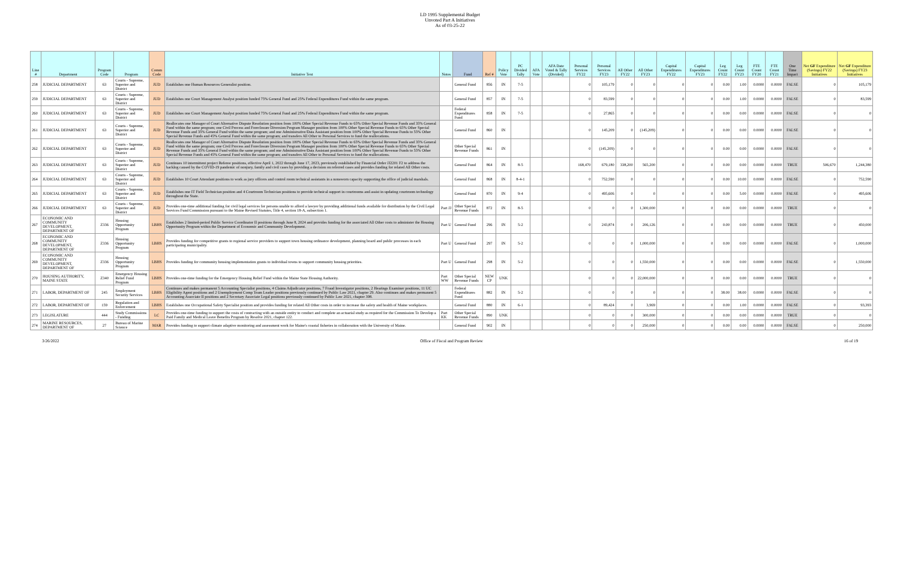LD 1995 Supplemental Budget
Unvoted Part A Initiatives
As of 03-25-22
| Line # | Department | Program Code | Program | Comm Code | Initiative Text | Notes | Fund | Ref # | Policy Vote | PC Divided Tally | AFA Vote | AFA Date Voted & Tally (Divided) | Personal Services FY22 | Personal Services FY23 | All Other FY22 | All Other FY23 | Capital Expenditures FY22 | Capital Expenditures FY23 | Leg Count FY22 | Leg Count FY23 | FTE Count FY20 | FTE Count FY21 | One Time Impact | Net GF Expenditure (Savings) FY22 Initiatives | Net GF Expenditure (Savings) FY23 Initiatives |
| --- | --- | --- | --- | --- | --- | --- | --- | --- | --- | --- | --- | --- | --- | --- | --- | --- | --- | --- | --- | --- | --- | --- | --- | --- | --- |
| 258 | JUDICIAL DEPARTMENT | 63 | Courts - Supreme, Superior and District | JUD | Establishes one Human Resources Generalist position. | | General Fund | 856 | IN | 7-5 | | | 0 | 105,179 | 0 | 0 | 0 | 0 | 0.00 | 1.00 | 0.0000 | 0.0000 | FALSE | 0 | 105,179 |
| 259 | JUDICIAL DEPARTMENT | 63 | Courts - Supreme, Superior and District | JUD | Establishes one Court Management Analyst position funded 75% General Fund and 25% Federal Expenditures Fund within the same program. | | General Fund | 857 | IN | 7-5 | | | 0 | 83,599 | 0 | 0 | 0 | 0 | 0.00 | 1.00 | 0.0000 | 0.0000 | FALSE | 0 | 83,599 |
| 260 | JUDICIAL DEPARTMENT | 63 | Courts - Supreme, Superior and District | JUD | Establishes one Court Management Analyst position funded 75% General Fund and 25% Federal Expenditures Fund within the same program. | | Federal Expenditures Fund | 858 | IN | 7-5 | | | 0 | 27,865 | 0 | 0 | 0 | 0 | 0.00 | 0.00 | 0.0000 | 0.0000 | FALSE | 0 | 0 |
| 261 | JUDICIAL DEPARTMENT | 63 | Courts - Supreme, Superior and District | JUD | Reallocates one Manager of Court Alternative Dispute Resolution position from 100% Other Special Revenue Funds to 65% Other Special Revenue Funds and 35% General Fund within the same program; one Civil Process and Foreclosure Diversion Program Manager position from 100% Other Special Revenue Funds to 65% Other Special Revenue Funds and 35% General Fund within the same program; and one Administrative/Data Assistant position from 100% Other Special Revenue Funds to 55% Other Special Revenue Funds and 45% General Fund within the same program; and transfers All Other to Personal Services to fund the reallocations. | | General Fund | 860 | IN | | | | 0 | 145,209 | 0 | (145,209) | 0 | 0 | 0.00 | 0.00 | 0.0000 | 0.0000 | FALSE | 0 | 0 |
| 262 | JUDICIAL DEPARTMENT | 63 | Courts - Supreme, Superior and District | JUD | Reallocates one Manager of Court Alternative Dispute Resolution position from 100% Other Special Revenue Funds to 65% Other Special Revenue Funds and 35% General Fund within the same program; one Civil Process and Foreclosure Diversion Program Manager position from 100% Other Special Revenue Funds to 65% Other Special Revenue Funds and 35% General Fund within the same program; and one Administrative/Data Assistant position from 100% Other Special Revenue Funds to 55% Other Special Revenue Funds and 45% General Fund within the same program; and transfers All Other to Personal Services to fund the reallocations. | | Other Special Revenue Funds | 861 | IN | | | | 0 | (145,209) | 0 | 0 | 0 | 0 | 0.00 | 0.00 | 0.0000 | 0.0000 | FALSE | 0 | 0 |
| 263 | JUDICIAL DEPARTMENT | 63 | Courts - Supreme, Superior and District | JUD | Continues 10 intermittent project Referee positions, effective April 1, 2022 through June 17, 2023, previously established by Financial Order JJ2201 F2 to address the backlog caused by the COVID-19 pandemic of nonjury, family and civil cases by providing a decision on referred cases and provides funding for related All Other costs. | | General Fund | 864 | IN | 8-5 | | | 168,470 | 679,180 | 338,200 | 565,200 | 0 | 0 | 0.00 | 0.00 | 0.0000 | 0.0000 | TRUE | 506,670 | 1,244,380 |
| 264 | JUDICIAL DEPARTMENT | 63 | Courts - Supreme, Superior and District | JUD | Establishes 10 Court Attendant positions to work as jury officers and control room technical assistants in a nonsworn capacity supporting the office of judicial marshals. | | General Fund | 868 | IN | 8-4-1 | | | 0 | 752,590 | 0 | 0 | 0 | 0 | 0.00 | 10.00 | 0.0000 | 0.0000 | FALSE | 0 | 752,590 |
| 265 | JUDICIAL DEPARTMENT | 63 | Courts - Supreme, Superior and District | JUD | Establishes one IT Field Technician position and 4 Courtroom Technician positions to provide technical support in courtrooms and assist in updating courtroom technology throughout the State. | | General Fund | 870 | IN | 9-4 | | | 0 | 495,606 | 0 | 0 | 0 | 0 | 0.00 | 5.00 | 0.0000 | 0.0000 | FALSE | 0 | 495,606 |
| 266 | JUDICIAL DEPARTMENT | 63 | Courts - Supreme, Superior and District | JUD | Provides one-time additional funding for civil legal services for persons unable to afford a lawyer by providing additional funds available for distribution by the Civil Legal Services Fund Commission pursuant to the Maine Revised Statutes, Title 4, section 18-A, subsection 1. | Part JJ | Other Special Revenue Funds | 872 | IN | 8-5 | | | 0 | 0 | 0 | 1,300,000 | 0 | 0 | 0.00 | 0.00 | 0.0000 | 0.0000 | TRUE | 0 | 0 |
| 267 | ECONOMIC AND COMMUNITY DEVELOPMENT, DEPARTMENT OF | Z336 | Housing Opportunity Program | LBHS | Establishes 2 limited-period Public Service Coordinator II positions through June 8, 2024 and provides funding for the associated All Other costs to administer the Housing Opportunity Program within the Department of Economic and Community Development. | Part U | General Fund | 296 | IN | 5-2 | | | 0 | 243,874 | 0 | 206,126 | 0 | 0 | 0.00 | 0.00 | 0.0000 | 0.0000 | TRUE | 0 | 450,000 |
| 268 | ECONOMIC AND COMMUNITY DEVELOPMENT, DEPARTMENT OF | Z336 | Housing Opportunity Program | LBHS | Provides funding for competitive grants to regional service providers to support town housing ordinance development, planning board and public processes in each participating municipality. | Part U | General Fund | 297 | IN | 5-2 | | | 0 | 0 | 0 | 1,000,000 | 0 | 0 | 0.00 | 0.00 | 0.0000 | 0.0000 | FALSE | 0 | 1,000,000 |
| 269 | ECONOMIC AND COMMUNITY DEVELOPMENT, DEPARTMENT OF | Z336 | Housing Opportunity Program | LBHS | Provides funding for community housing implementation grants to individual towns to support community housing priorities. | Part U | General Fund | 298 | IN | 5-2 | | | 0 | 0 | 0 | 1,550,000 | 0 | 0 | 0.00 | 0.00 | 0.0000 | 0.0000 | FALSE | 0 | 1,550,000 |
| 270 | HOUSING AUTHORITY, MAINE STATE | Z340 | Emergency Housing Relief Fund Program | LBHS | Provides one-time funding for the Emergency Housing Relief Fund within the Maine State Housing Authority. | Part WW | Other Special Revenue Funds | NEW CP | UNK | | | | 0 | 0 | 0 | 22,000,000 | 0 | 0 | 0.00 | 0.00 | 0.0000 | 0.0000 | TRUE | 0 | 0 |
| 271 | LABOR, DEPARTMENT OF | 245 | Employment Security Services | LBHS | Continues and makes permanent 5 Accounting Specialist positions, 4 Claims Adjudicator positions, 7 Fraud Investigator positions, 2 Hearings Examiner positions, 11 UC Eligibility Agent positions and 2 Unemployment Comp Team Leader positions previously continued by Public Law 2021, chapter 29. Also continues and makes permanent 5 Accounting Associate II positions and 2 Secretary Associate Legal positions previously continued by Public Law 2021, chapter 398. | | Federal Expenditures Fund | 882 | IN | 5-2 | | | 0 | 0 | 0 | 0 | 0 | 0 | 38.00 | 38.00 | 0.0000 | 0.0000 | FALSE | 0 | 0 |
| 272 | LABOR, DEPARTMENT OF | 159 | Regulation and Enforcement | LBHS | Establishes one Occupational Safety Specialist position and provides funding for related All Other costs in order to increase the safety and health of Maine workplaces. | | General Fund | 880 | IN | 6-1 | | | 0 | 89,424 | 0 | 3,969 | 0 | 0 | 0.00 | 1.00 | 0.0000 | 0.0000 | FALSE | 0 | 93,393 |
| 273 | LEGISLATURE | 444 | Study Commissions - Funding | LC | Provides one-time funding to support the costs of contracting with an outside entity to conduct and complete an actuarial study as required for the Commission To Develop a Paid Family and Medical Leave Benefits Program by Resolve 2021, chapter 122. | Part KK | Other Special Revenue Funds | 890 | UNK | | | | 0 | 0 | 0 | 300,000 | 0 | 0 | 0.00 | 0.00 | 0.0000 | 0.0000 | TRUE | 0 | 0 |
| 274 | MARINE RESOURCES, DEPARTMENT OF | 27 | Bureau of Marine Science | MAR | Provides funding to support climate adaptive monitoring and assessment work for Maine's coastal fisheries in collaboration with the University of Maine. | | General Fund | 902 | IN | | | | 0 | 0 | 0 | 250,000 | 0 | 0 | 0.00 | 0.00 | 0.0000 | 0.0000 | FALSE | 0 | 250,000 |
3/26/2022 Office of Fiscal and Program Review 16 of 19